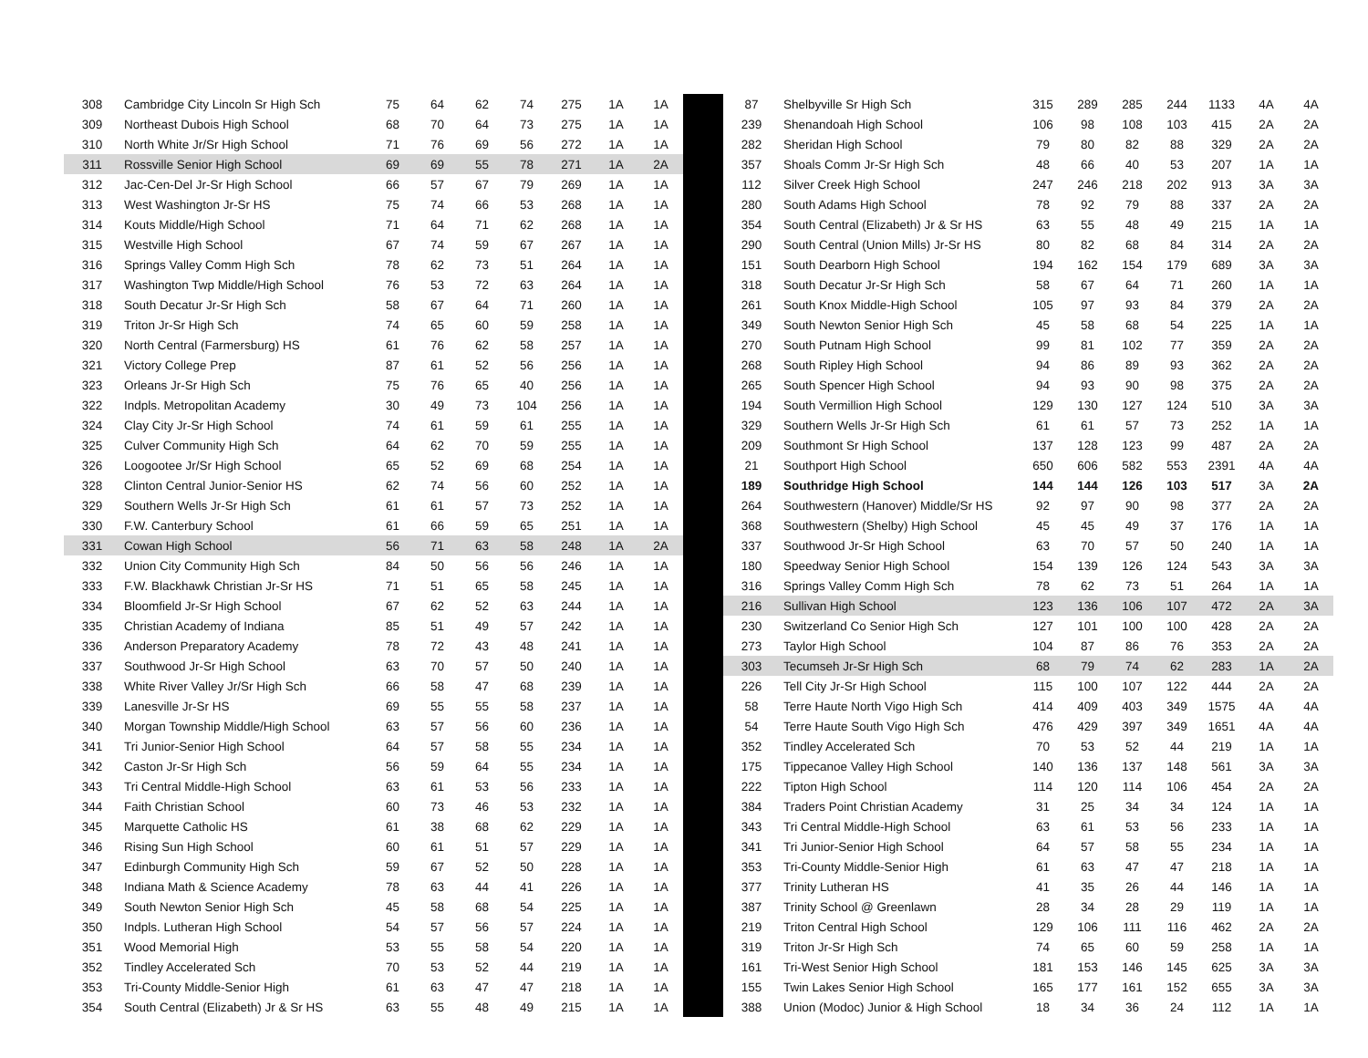| 308 | Cambridge City Lincoln Sr High Sch | 75 | 64 | 62 | 74 | 275 | 1A | 1A |
| 309 | Northeast Dubois High School | 68 | 70 | 64 | 73 | 275 | 1A | 1A |
| 310 | North White Jr/Sr High School | 71 | 76 | 69 | 56 | 272 | 1A | 1A |
| 311 | Rossville Senior High School | 69 | 69 | 55 | 78 | 271 | 1A | 2A |
| 312 | Jac-Cen-Del Jr-Sr High School | 66 | 57 | 67 | 79 | 269 | 1A | 1A |
| 313 | West Washington Jr-Sr HS | 75 | 74 | 66 | 53 | 268 | 1A | 1A |
| 314 | Kouts Middle/High School | 71 | 64 | 71 | 62 | 268 | 1A | 1A |
| 315 | Westville High School | 67 | 74 | 59 | 67 | 267 | 1A | 1A |
| 316 | Springs Valley Comm High Sch | 78 | 62 | 73 | 51 | 264 | 1A | 1A |
| 317 | Washington Twp Middle/High School | 76 | 53 | 72 | 63 | 264 | 1A | 1A |
| 318 | South Decatur Jr-Sr High Sch | 58 | 67 | 64 | 71 | 260 | 1A | 1A |
| 319 | Triton Jr-Sr High Sch | 74 | 65 | 60 | 59 | 258 | 1A | 1A |
| 320 | North Central (Farmersburg) HS | 61 | 76 | 62 | 58 | 257 | 1A | 1A |
| 321 | Victory College Prep | 87 | 61 | 52 | 56 | 256 | 1A | 1A |
| 323 | Orleans Jr-Sr High Sch | 75 | 76 | 65 | 40 | 256 | 1A | 1A |
| 322 | Indpls. Metropolitan Academy | 30 | 49 | 73 | 104 | 256 | 1A | 1A |
| 324 | Clay City Jr-Sr High School | 74 | 61 | 59 | 61 | 255 | 1A | 1A |
| 325 | Culver Community High Sch | 64 | 62 | 70 | 59 | 255 | 1A | 1A |
| 326 | Loogootee Jr/Sr High School | 65 | 52 | 69 | 68 | 254 | 1A | 1A |
| 328 | Clinton Central Junior-Senior HS | 62 | 74 | 56 | 60 | 252 | 1A | 1A |
| 329 | Southern Wells Jr-Sr High Sch | 61 | 61 | 57 | 73 | 252 | 1A | 1A |
| 330 | F.W. Canterbury School | 61 | 66 | 59 | 65 | 251 | 1A | 1A |
| 331 | Cowan High School | 56 | 71 | 63 | 58 | 248 | 1A | 2A |
| 332 | Union City Community High Sch | 84 | 50 | 56 | 56 | 246 | 1A | 1A |
| 333 | F.W. Blackhawk Christian Jr-Sr HS | 71 | 51 | 65 | 58 | 245 | 1A | 1A |
| 334 | Bloomfield Jr-Sr High School | 67 | 62 | 52 | 63 | 244 | 1A | 1A |
| 335 | Christian Academy of Indiana | 85 | 51 | 49 | 57 | 242 | 1A | 1A |
| 336 | Anderson Preparatory Academy | 78 | 72 | 43 | 48 | 241 | 1A | 1A |
| 337 | Southwood Jr-Sr High School | 63 | 70 | 57 | 50 | 240 | 1A | 1A |
| 338 | White River Valley Jr/Sr High Sch | 66 | 58 | 47 | 68 | 239 | 1A | 1A |
| 339 | Lanesville Jr-Sr HS | 69 | 55 | 55 | 58 | 237 | 1A | 1A |
| 340 | Morgan Township Middle/High School | 63 | 57 | 56 | 60 | 236 | 1A | 1A |
| 341 | Tri Junior-Senior High School | 64 | 57 | 58 | 55 | 234 | 1A | 1A |
| 342 | Caston Jr-Sr High Sch | 56 | 59 | 64 | 55 | 234 | 1A | 1A |
| 343 | Tri Central Middle-High School | 63 | 61 | 53 | 56 | 233 | 1A | 1A |
| 344 | Faith Christian School | 60 | 73 | 46 | 53 | 232 | 1A | 1A |
| 345 | Marquette Catholic HS | 61 | 38 | 68 | 62 | 229 | 1A | 1A |
| 346 | Rising Sun High School | 60 | 61 | 51 | 57 | 229 | 1A | 1A |
| 347 | Edinburgh Community High Sch | 59 | 67 | 52 | 50 | 228 | 1A | 1A |
| 348 | Indiana Math & Science Academy | 78 | 63 | 44 | 41 | 226 | 1A | 1A |
| 349 | South Newton Senior High Sch | 45 | 58 | 68 | 54 | 225 | 1A | 1A |
| 350 | Indpls. Lutheran High School | 54 | 57 | 56 | 57 | 224 | 1A | 1A |
| 351 | Wood Memorial High | 53 | 55 | 58 | 54 | 220 | 1A | 1A |
| 352 | Tindley Accelerated Sch | 70 | 53 | 52 | 44 | 219 | 1A | 1A |
| 353 | Tri-County Middle-Senior High | 61 | 63 | 47 | 47 | 218 | 1A | 1A |
| 354 | South Central (Elizabeth) Jr & Sr HS | 63 | 55 | 48 | 49 | 215 | 1A | 1A |
| 87 | Shelbyville Sr High Sch | 315 | 289 | 285 | 244 | 1133 | 4A | 4A |
| 239 | Shenandoah High School | 106 | 98 | 108 | 103 | 415 | 2A | 2A |
| 282 | Sheridan High School | 79 | 80 | 82 | 88 | 329 | 2A | 2A |
| 357 | Shoals Comm Jr-Sr High Sch | 48 | 66 | 40 | 53 | 207 | 1A | 1A |
| 112 | Silver Creek High School | 247 | 246 | 218 | 202 | 913 | 3A | 3A |
| 280 | South Adams High School | 78 | 92 | 79 | 88 | 337 | 2A | 2A |
| 354 | South Central (Elizabeth) Jr & Sr HS | 63 | 55 | 48 | 49 | 215 | 1A | 1A |
| 290 | South Central (Union Mills) Jr-Sr HS | 80 | 82 | 68 | 84 | 314 | 2A | 2A |
| 151 | South Dearborn High School | 194 | 162 | 154 | 179 | 689 | 3A | 3A |
| 318 | South Decatur Jr-Sr High Sch | 58 | 67 | 64 | 71 | 260 | 1A | 1A |
| 261 | South Knox Middle-High School | 105 | 97 | 93 | 84 | 379 | 2A | 2A |
| 349 | South Newton Senior High Sch | 45 | 58 | 68 | 54 | 225 | 1A | 1A |
| 270 | South Putnam High School | 99 | 81 | 102 | 77 | 359 | 2A | 2A |
| 268 | South Ripley High School | 94 | 86 | 89 | 93 | 362 | 2A | 2A |
| 265 | South Spencer High School | 94 | 93 | 90 | 98 | 375 | 2A | 2A |
| 194 | South Vermillion High School | 129 | 130 | 127 | 124 | 510 | 3A | 3A |
| 329 | Southern Wells Jr-Sr High Sch | 61 | 61 | 57 | 73 | 252 | 1A | 1A |
| 209 | Southmont Sr High School | 137 | 128 | 123 | 99 | 487 | 2A | 2A |
| 21 | Southport High School | 650 | 606 | 582 | 553 | 2391 | 4A | 4A |
| 189 | Southridge High School | 144 | 144 | 126 | 103 | 517 | 3A | 2A |
| 264 | Southwestern (Hanover) Middle/Sr HS | 92 | 97 | 90 | 98 | 377 | 2A | 2A |
| 368 | Southwestern (Shelby) High School | 45 | 45 | 49 | 37 | 176 | 1A | 1A |
| 337 | Southwood Jr-Sr High School | 63 | 70 | 57 | 50 | 240 | 1A | 1A |
| 180 | Speedway Senior High School | 154 | 139 | 126 | 124 | 543 | 3A | 3A |
| 316 | Springs Valley Comm High Sch | 78 | 62 | 73 | 51 | 264 | 1A | 1A |
| 216 | Sullivan High School | 123 | 136 | 106 | 107 | 472 | 2A | 3A |
| 230 | Switzerland Co Senior High Sch | 127 | 101 | 100 | 100 | 428 | 2A | 2A |
| 273 | Taylor High School | 104 | 87 | 86 | 76 | 353 | 2A | 2A |
| 303 | Tecumseh Jr-Sr High Sch | 68 | 79 | 74 | 62 | 283 | 1A | 2A |
| 226 | Tell City Jr-Sr High School | 115 | 100 | 107 | 122 | 444 | 2A | 2A |
| 58 | Terre Haute North Vigo High Sch | 414 | 409 | 403 | 349 | 1575 | 4A | 4A |
| 54 | Terre Haute South Vigo High Sch | 476 | 429 | 397 | 349 | 1651 | 4A | 4A |
| 352 | Tindley Accelerated Sch | 70 | 53 | 52 | 44 | 219 | 1A | 1A |
| 175 | Tippecanoe Valley High School | 140 | 136 | 137 | 148 | 561 | 3A | 3A |
| 222 | Tipton High School | 114 | 120 | 114 | 106 | 454 | 2A | 2A |
| 384 | Traders Point Christian Academy | 31 | 25 | 34 | 34 | 124 | 1A | 1A |
| 343 | Tri Central Middle-High School | 63 | 61 | 53 | 56 | 233 | 1A | 1A |
| 341 | Tri Junior-Senior High School | 64 | 57 | 58 | 55 | 234 | 1A | 1A |
| 353 | Tri-County Middle-Senior High | 61 | 63 | 47 | 47 | 218 | 1A | 1A |
| 377 | Trinity Lutheran HS | 41 | 35 | 26 | 44 | 146 | 1A | 1A |
| 387 | Trinity School @ Greenlawn | 28 | 34 | 28 | 29 | 119 | 1A | 1A |
| 219 | Triton Central High School | 129 | 106 | 111 | 116 | 462 | 2A | 2A |
| 319 | Triton Jr-Sr High Sch | 74 | 65 | 60 | 59 | 258 | 1A | 1A |
| 161 | Tri-West Senior High School | 181 | 153 | 146 | 145 | 625 | 3A | 3A |
| 155 | Twin Lakes Senior High School | 165 | 177 | 161 | 152 | 655 | 3A | 3A |
| 388 | Union (Modoc) Junior & High School | 18 | 34 | 36 | 24 | 112 | 1A | 1A |